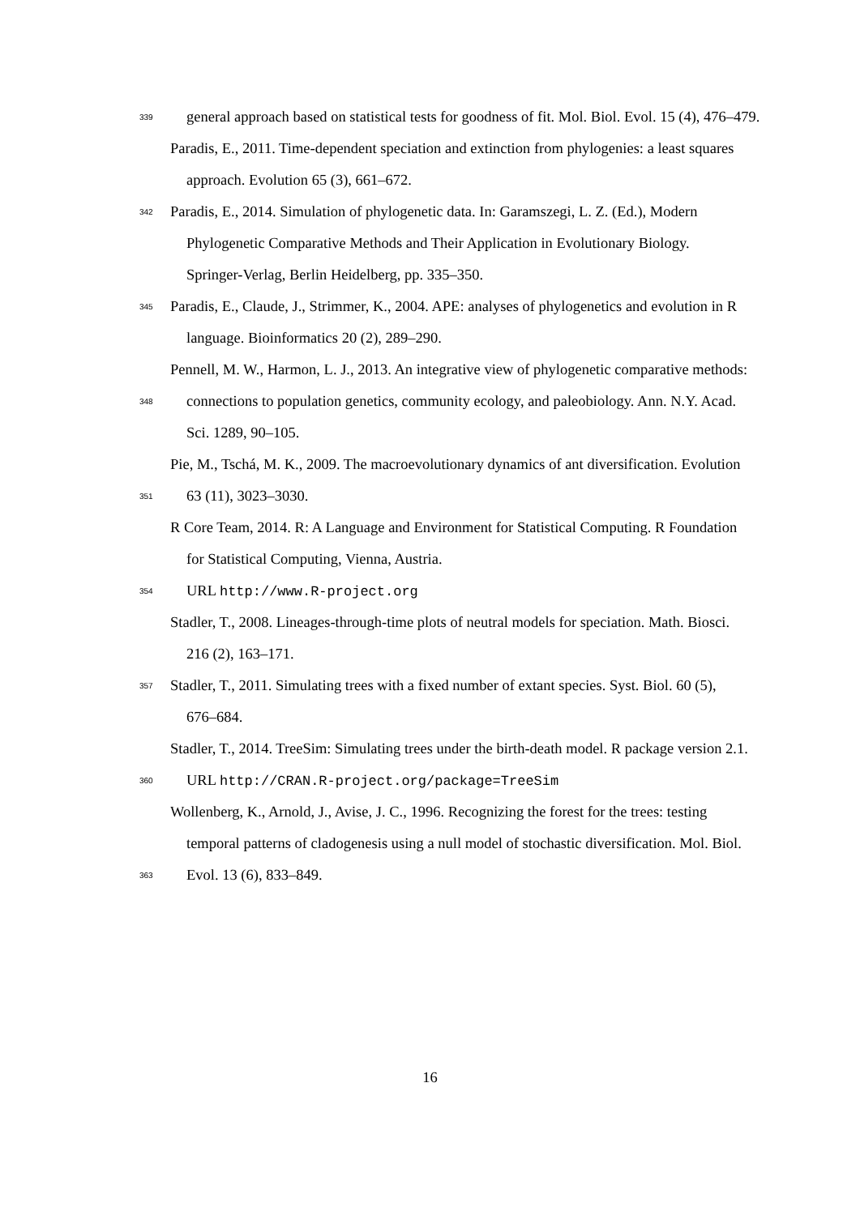339 general approach based on statistical tests for goodness of fit. Mol. Biol. Evol. 15 (4), 476–479.
Paradis, E., 2011. Time-dependent speciation and extinction from phylogenies: a least squares
approach. Evolution 65 (3), 661–672.
342 Paradis, E., 2014. Simulation of phylogenetic data. In: Garamszegi, L. Z. (Ed.), Modern
Phylogenetic Comparative Methods and Their Application in Evolutionary Biology.
Springer-Verlag, Berlin Heidelberg, pp. 335–350.
345 Paradis, E., Claude, J., Strimmer, K., 2004. APE: analyses of phylogenetics and evolution in R
language. Bioinformatics 20 (2), 289–290.
Pennell, M. W., Harmon, L. J., 2013. An integrative view of phylogenetic comparative methods:
348 connections to population genetics, community ecology, and paleobiology. Ann. N.Y. Acad.
Sci. 1289, 90–105.
Pie, M., Tschá, M. K., 2009. The macroevolutionary dynamics of ant diversification. Evolution
351 63 (11), 3023–3030.
R Core Team, 2014. R: A Language and Environment for Statistical Computing. R Foundation
for Statistical Computing, Vienna, Austria.
354 URL http://www.R-project.org
Stadler, T., 2008. Lineages-through-time plots of neutral models for speciation. Math. Biosci.
216 (2), 163–171.
357 Stadler, T., 2011. Simulating trees with a fixed number of extant species. Syst. Biol. 60 (5),
676–684.
Stadler, T., 2014. TreeSim: Simulating trees under the birth-death model. R package version 2.1.
360 URL http://CRAN.R-project.org/package=TreeSim
Wollenberg, K., Arnold, J., Avise, J. C., 1996. Recognizing the forest for the trees: testing
temporal patterns of cladogenesis using a null model of stochastic diversification. Mol. Biol.
363 Evol. 13 (6), 833–849.
16